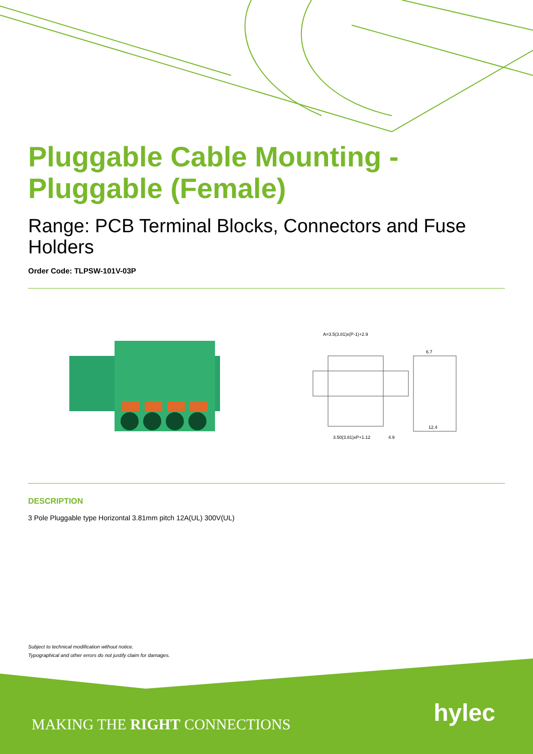Pluggable Cable Mounting - Pluggable (Female)
Range: PCB Terminal Blocks, Connectors and Fuse Holders
Order Code: TLPSW-101V-03P
A=3.5(3.81)x(P-1)+2.9
3.50(3.81)xP+1.12
4.9
12.4
6.7
DESCRIPTION
3 Pole Pluggable type Horizontal 3.81mm pitch 12A(UL) 300V(UL)
Subject to technical modification without notice.
Typographical and other errors do not justify claim for damages.
MAKING THE RIGHT CONNECTIONS hylec